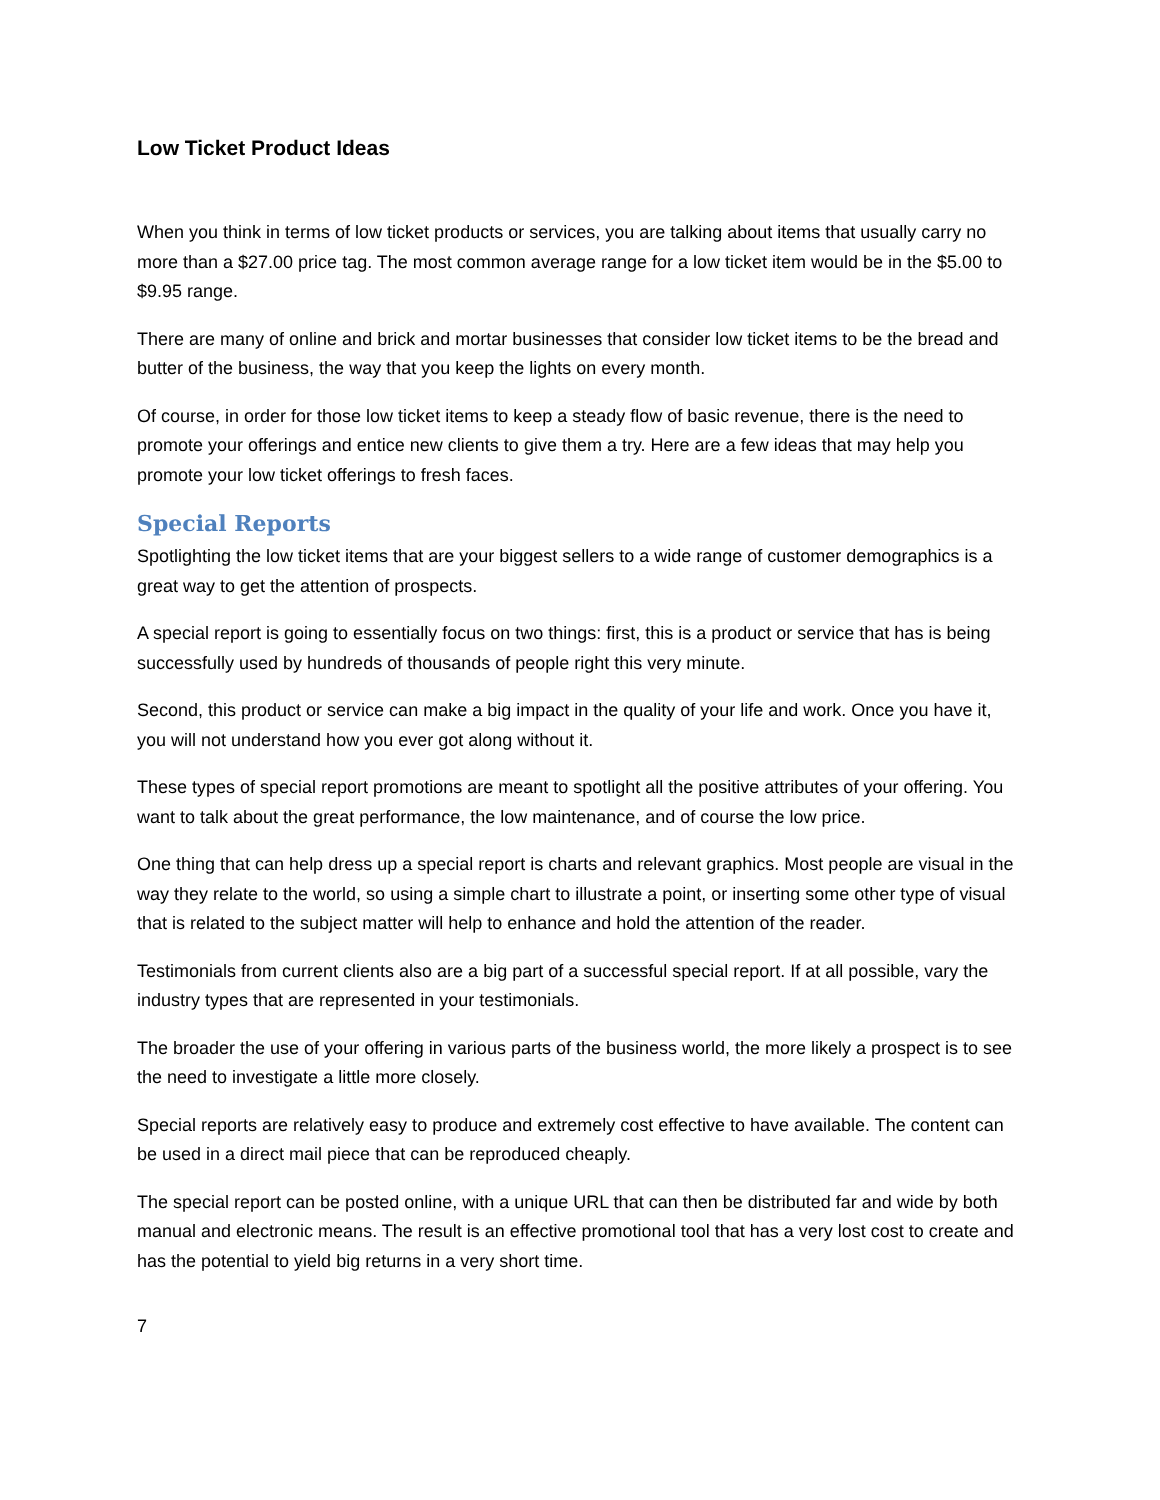Low Ticket Product Ideas
When you think in terms of low ticket products or services, you are talking about items that usually carry no more than a $27.00 price tag. The most common average range for a low ticket item would be in the $5.00 to $9.95 range.
There are many of online and brick and mortar businesses that consider low ticket items to be the bread and butter of the business, the way that you keep the lights on every month.
Of course, in order for those low ticket items to keep a steady flow of basic revenue, there is the need to promote your offerings and entice new clients to give them a try. Here are a few ideas that may help you promote your low ticket offerings to fresh faces.
Special Reports
Spotlighting the low ticket items that are your biggest sellers to a wide range of customer demographics is a great way to get the attention of prospects.
A special report is going to essentially focus on two things: first, this is a product or service that has is being successfully used by hundreds of thousands of people right this very minute.
Second, this product or service can make a big impact in the quality of your life and work. Once you have it, you will not understand how you ever got along without it.
These types of special report promotions are meant to spotlight all the positive attributes of your offering. You want to talk about the great performance, the low maintenance, and of course the low price.
One thing that can help dress up a special report is charts and relevant graphics. Most people are visual in the way they relate to the world, so using a simple chart to illustrate a point, or inserting some other type of visual that is related to the subject matter will help to enhance and hold the attention of the reader.
Testimonials from current clients also are a big part of a successful special report. If at all possible, vary the industry types that are represented in your testimonials.
The broader the use of your offering in various parts of the business world, the more likely a prospect is to see the need to investigate a little more closely.
Special reports are relatively easy to produce and extremely cost effective to have available. The content can be used in a direct mail piece that can be reproduced cheaply.
The special report can be posted online, with a unique URL that can then be distributed far and wide by both manual and electronic means. The result is an effective promotional tool that has a very lost cost to create and has the potential to yield big returns in a very short time.
7